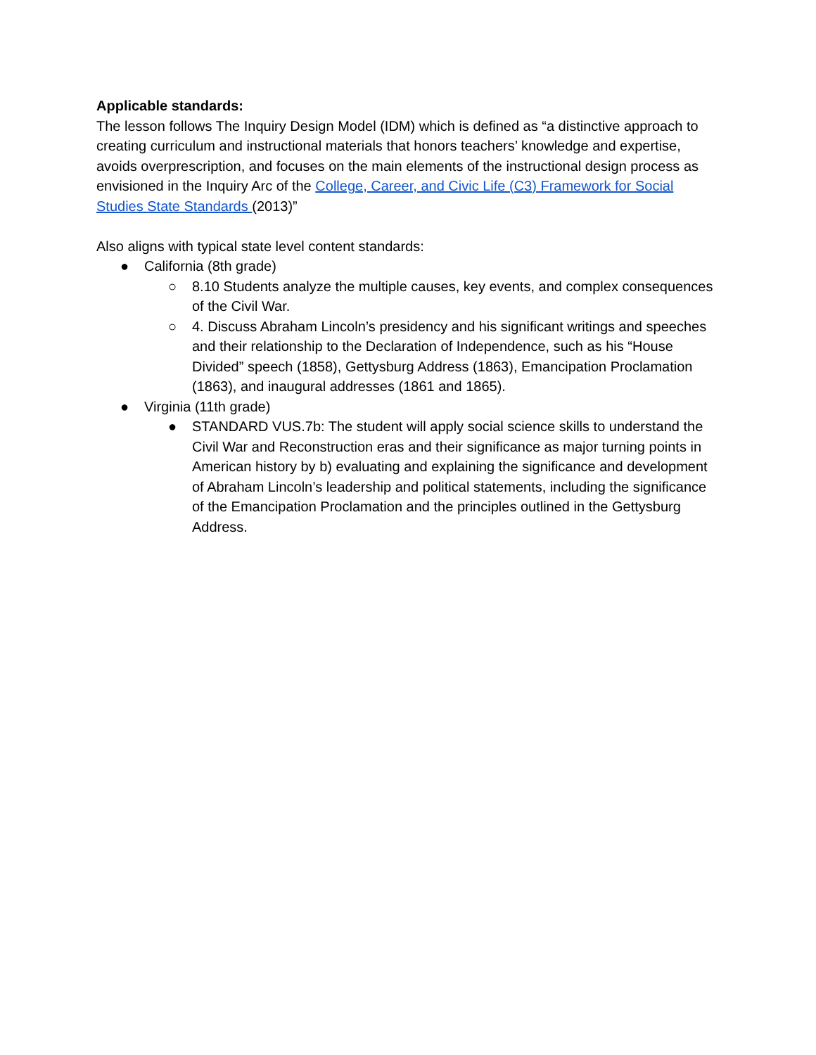Applicable standards:
The lesson follows The Inquiry Design Model (IDM) which is defined as “a distinctive approach to creating curriculum and instructional materials that honors teachers’ knowledge and expertise, avoids overprescription, and focuses on the main elements of the instructional design process as envisioned in the Inquiry Arc of the College, Career, and Civic Life (C3) Framework for Social Studies State Standards (2013)”
Also aligns with typical state level content standards:
● California (8th grade)
○ 8.10 Students analyze the multiple causes, key events, and complex consequences of the Civil War.
○ 4. Discuss Abraham Lincoln’s presidency and his significant writings and speeches and their relationship to the Declaration of Independence, such as his “House Divided” speech (1858), Gettysburg Address (1863), Emancipation Proclamation (1863), and inaugural addresses (1861 and 1865).
● Virginia (11th grade)
● STANDARD VUS.7b: The student will apply social science skills to understand the Civil War and Reconstruction eras and their significance as major turning points in American history by b) evaluating and explaining the significance and development of Abraham Lincoln’s leadership and political statements, including the significance of the Emancipation Proclamation and the principles outlined in the Gettysburg Address.